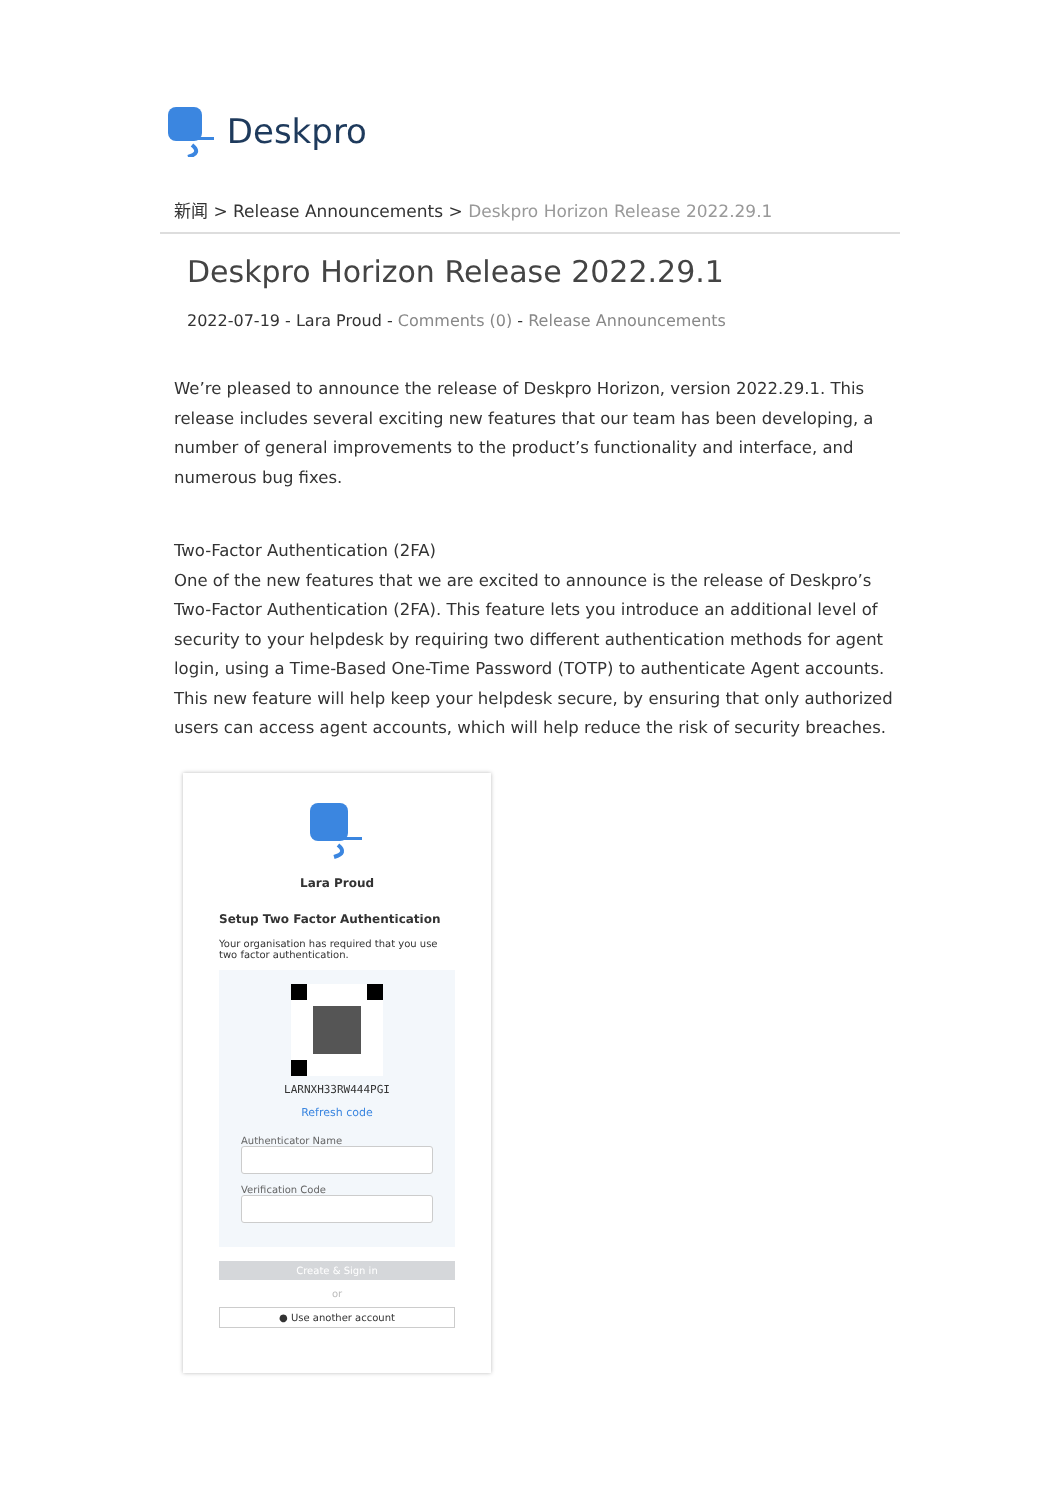Deskpro
新闻 > Release Announcements > Deskpro Horizon Release 2022.29.1
Deskpro Horizon Release 2022.29.1
2022-07-19 - Lara Proud - Comments (0) - Release Announcements
We’re pleased to announce the release of Deskpro Horizon, version 2022.29.1. This release includes several exciting new features that our team has been developing, a number of general improvements to the product’s functionality and interface, and numerous bug fixes.
Two-Factor Authentication (2FA)
One of the new features that we are excited to announce is the release of Deskpro’s Two-Factor Authentication (2FA). This feature lets you introduce an additional level of security to your helpdesk by requiring two different authentication methods for agent login, using a Time-Based One-Time Password (TOTP) to authenticate Agent accounts. This new feature will help keep your helpdesk secure, by ensuring that only authorized users can access agent accounts, which will help reduce the risk of security breaches.
Lara Proud
Setup Two Factor Authentication
Your organisation has required that you use two factor authentication.
LARNXH33RW444PGI
Refresh code
Authenticator Name
Verification Code
Create & Sign in
or
● Use another account